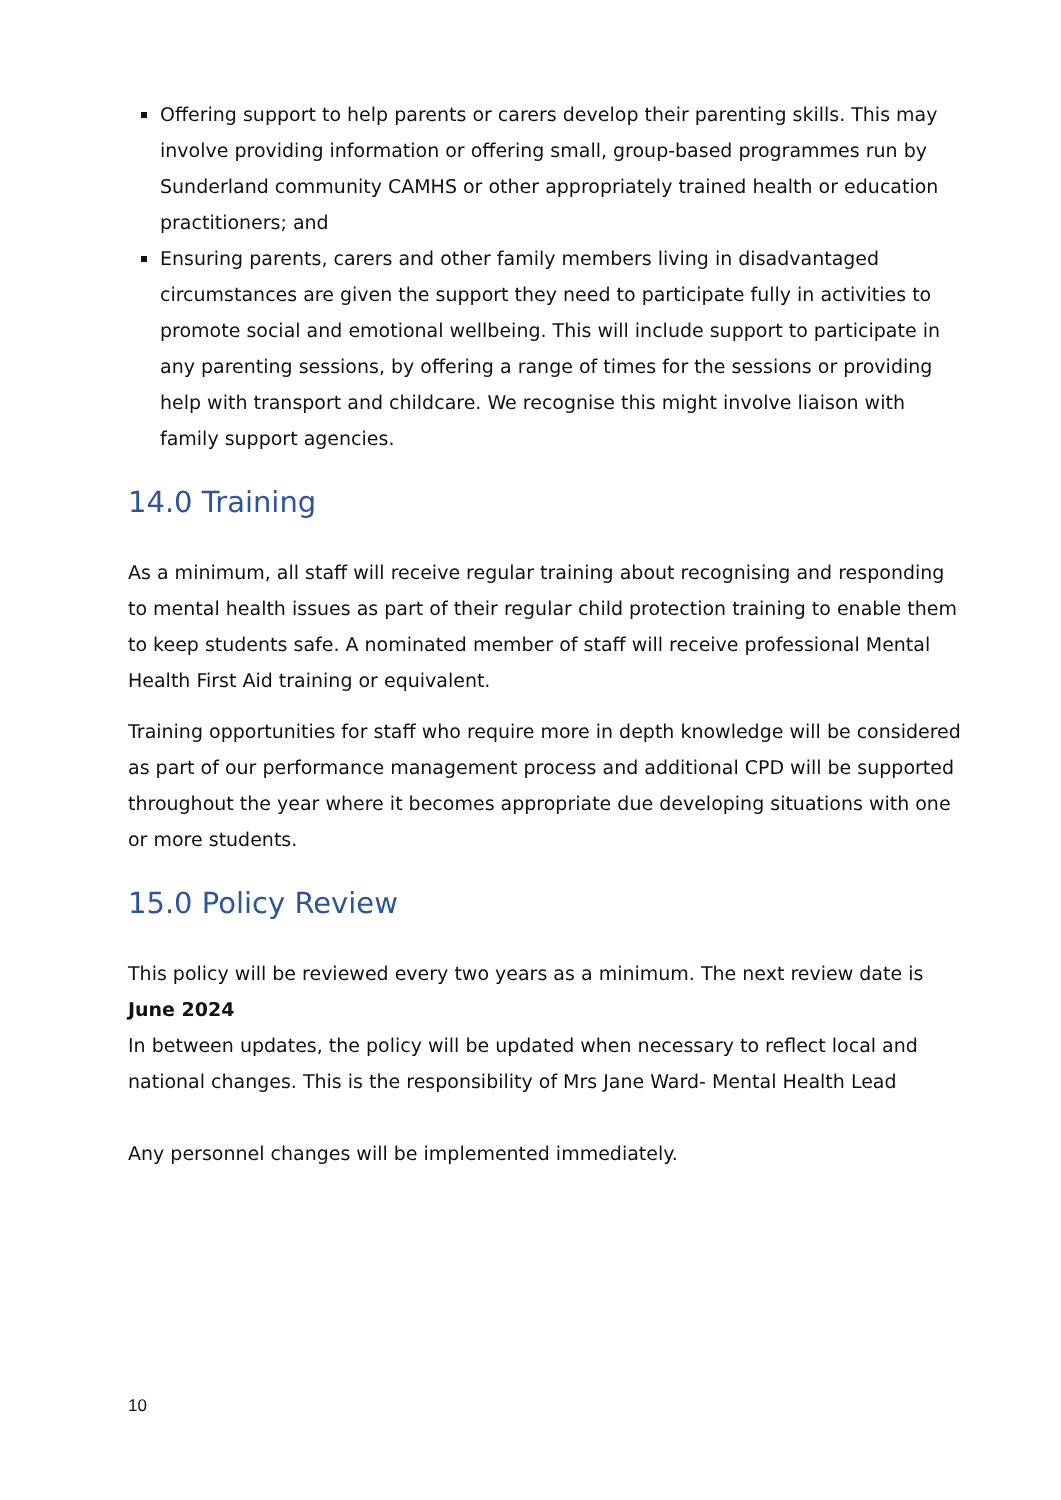Offering support to help parents or carers develop their parenting skills. This may involve providing information or offering small, group-based programmes run by Sunderland community CAMHS or other appropriately trained health or education practitioners; and
Ensuring parents, carers and other family members living in disadvantaged circumstances are given the support they need to participate fully in activities to promote social and emotional wellbeing. This will include support to participate in any parenting sessions, by offering a range of times for the sessions or providing help with transport and childcare. We recognise this might involve liaison with family support agencies.
14.0 Training
As a minimum, all staff will receive regular training about recognising and responding to mental health issues as part of their regular child protection training to enable them to keep students safe. A nominated member of staff will receive professional Mental Health First Aid training or equivalent.
Training opportunities for staff who require more in depth knowledge will be considered as part of our performance management process and additional CPD will be supported throughout the year where it becomes appropriate due developing situations with one or more students.
15.0 Policy Review
This policy will be reviewed every two years as a minimum. The next review date is June 2024
In between updates, the policy will be updated when necessary to reflect local and national changes. This is the responsibility of Mrs Jane Ward- Mental Health Lead
Any personnel changes will be implemented immediately.
10